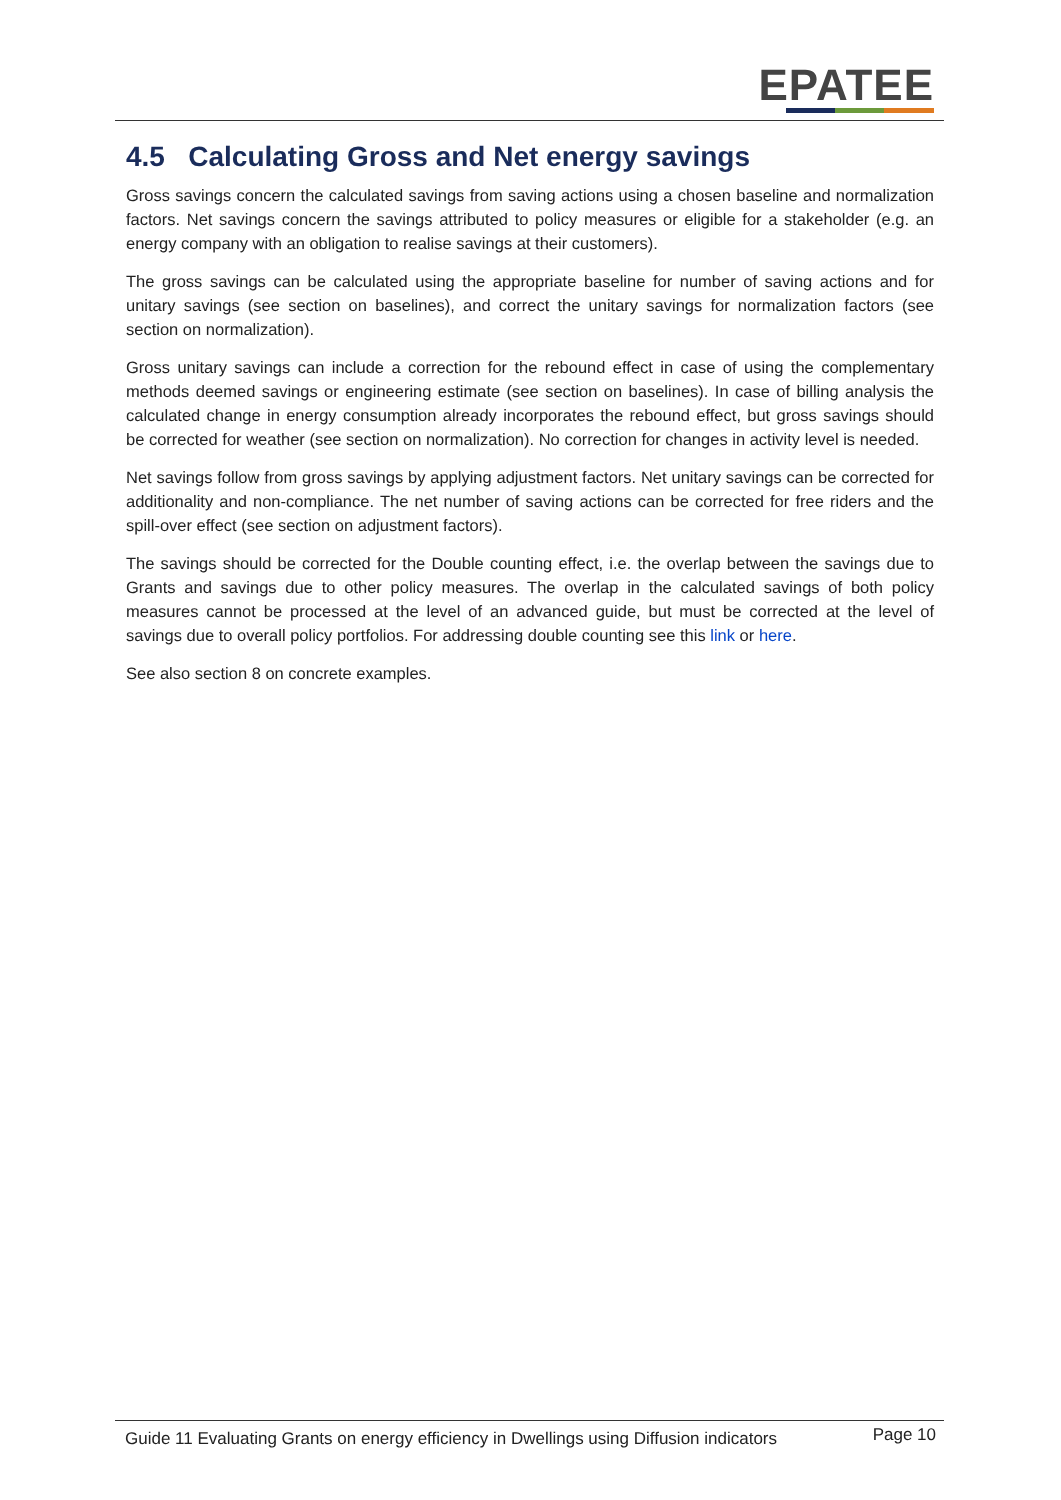EPATEE
4.5 Calculating Gross and Net energy savings
Gross savings concern the calculated savings from saving actions using a chosen baseline and normalization factors. Net savings concern the savings attributed to policy measures or eligible for a stakeholder (e.g. an energy company with an obligation to realise savings at their customers).
The gross savings can be calculated using the appropriate baseline for number of saving actions and for unitary savings (see section on baselines), and correct the unitary savings for normalization factors (see section on normalization).
Gross unitary savings can include a correction for the rebound effect in case of using the complementary methods deemed savings or engineering estimate (see section on baselines). In case of billing analysis the calculated change in energy consumption already incorporates the rebound effect, but gross savings should be corrected for weather (see section on normalization). No correction for changes in activity level is needed.
Net savings follow from gross savings by applying adjustment factors. Net unitary savings can be corrected for additionality and non-compliance. The net number of saving actions can be corrected for free riders and the spill-over effect (see section on adjustment factors).
The savings should be corrected for the Double counting effect, i.e. the overlap between the savings due to Grants and savings due to other policy measures. The overlap in the calculated savings of both policy measures cannot be processed at the level of an advanced guide, but must be corrected at the level of savings due to overall policy portfolios. For addressing double counting see this link or here.
See also section 8 on concrete examples.
Guide 11 Evaluating Grants on energy efficiency in Dwellings using Diffusion indicators Page 10